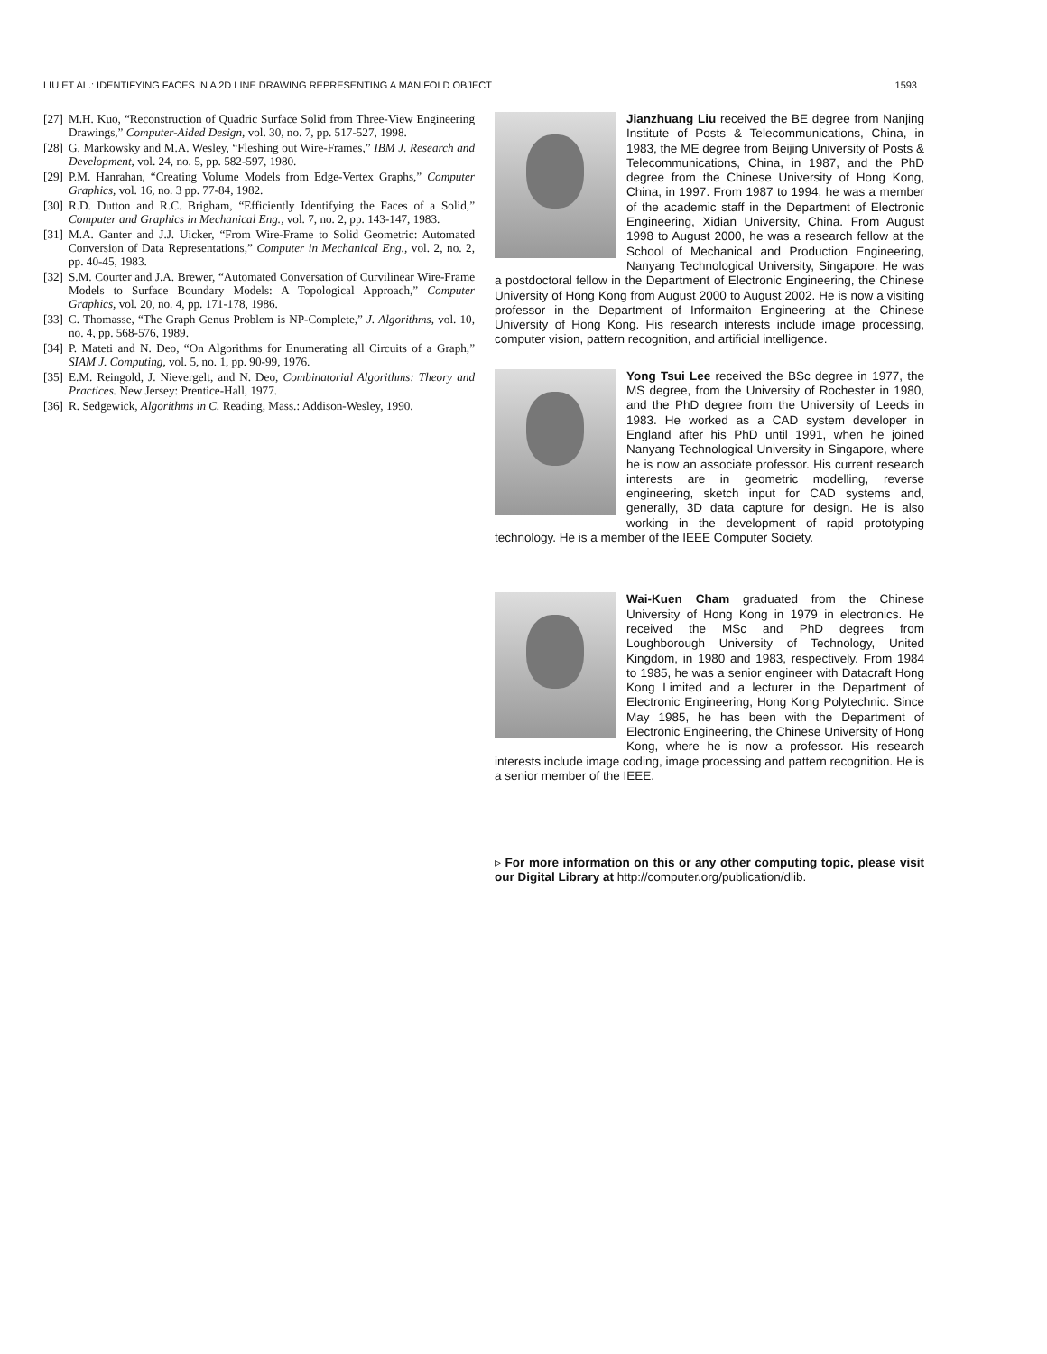LIU ET AL.: IDENTIFYING FACES IN A 2D LINE DRAWING REPRESENTING A MANIFOLD OBJECT 1593
[27] M.H. Kuo, “Reconstruction of Quadric Surface Solid from Three-View Engineering Drawings,” Computer-Aided Design, vol. 30, no. 7, pp. 517-527, 1998.
[28] G. Markowsky and M.A. Wesley, “Fleshing out Wire-Frames,” IBM J. Research and Development, vol. 24, no. 5, pp. 582-597, 1980.
[29] P.M. Hanrahan, “Creating Volume Models from Edge-Vertex Graphs,” Computer Graphics, vol. 16, no. 3 pp. 77-84, 1982.
[30] R.D. Dutton and R.C. Brigham, “Efficiently Identifying the Faces of a Solid,” Computer and Graphics in Mechanical Eng., vol. 7, no. 2, pp. 143-147, 1983.
[31] M.A. Ganter and J.J. Uicker, “From Wire-Frame to Solid Geometric: Automated Conversion of Data Representations,” Computer in Mechanical Eng., vol. 2, no. 2, pp. 40-45, 1983.
[32] S.M. Courter and J.A. Brewer, “Automated Conversation of Curvilinear Wire-Frame Models to Surface Boundary Models: A Topological Approach,” Computer Graphics, vol. 20, no. 4, pp. 171-178, 1986.
[33] C. Thomasse, “The Graph Genus Problem is NP-Complete,” J. Algorithms, vol. 10, no. 4, pp. 568-576, 1989.
[34] P. Mateti and N. Deo, “On Algorithms for Enumerating all Circuits of a Graph,” SIAM J. Computing, vol. 5, no. 1, pp. 90-99, 1976.
[35] E.M. Reingold, J. Nievergelt, and N. Deo, Combinatorial Algorithms: Theory and Practices. New Jersey: Prentice-Hall, 1977.
[36] R. Sedgewick, Algorithms in C. Reading, Mass.: Addison-Wesley, 1990.
Jianzhuang Liu received the BE degree from Nanjing Institute of Posts & Telecommunications, China, in 1983, the ME degree from Beijing University of Posts & Telecommunications, China, in 1987, and the PhD degree from the Chinese University of Hong Kong, China, in 1997. From 1987 to 1994, he was a member of the academic staff in the Department of Electronic Engineering, Xidian University, China. From August 1998 to August 2000, he was a research fellow at the School of Mechanical and Production Engineering, Nanyang Technological University, Singapore. He was a postdoctoral fellow in the Department of Electronic Engineering, the Chinese University of Hong Kong from August 2000 to August 2002. He is now a visiting professor in the Department of Informaiton Engineering at the Chinese University of Hong Kong. His research interests include image processing, computer vision, pattern recognition, and artificial intelligence.
Yong Tsui Lee received the BSc degree in 1977, the MS degree, from the University of Rochester in 1980, and the PhD degree from the University of Leeds in 1983. He worked as a CAD system developer in England after his PhD until 1991, when he joined Nanyang Technological University in Singapore, where he is now an associate professor. His current research interests are in geometric modelling, reverse engineering, sketch input for CAD systems and, generally, 3D data capture for design. He is also working in the development of rapid prototyping technology. He is a member of the IEEE Computer Society.
Wai-Kuen Cham graduated from the Chinese University of Hong Kong in 1979 in electronics. He received the MSc and PhD degrees from Loughborough University of Technology, United Kingdom, in 1980 and 1983, respectively. From 1984 to 1985, he was a senior engineer with Datacraft Hong Kong Limited and a lecturer in the Department of Electronic Engineering, Hong Kong Polytechnic. Since May 1985, he has been with the Department of Electronic Engineering, the Chinese University of Hong Kong, where he is now a professor. His research interests include image coding, image processing and pattern recognition. He is a senior member of the IEEE.
▹ For more information on this or any other computing topic, please visit our Digital Library at http://computer.org/publication/dlib.